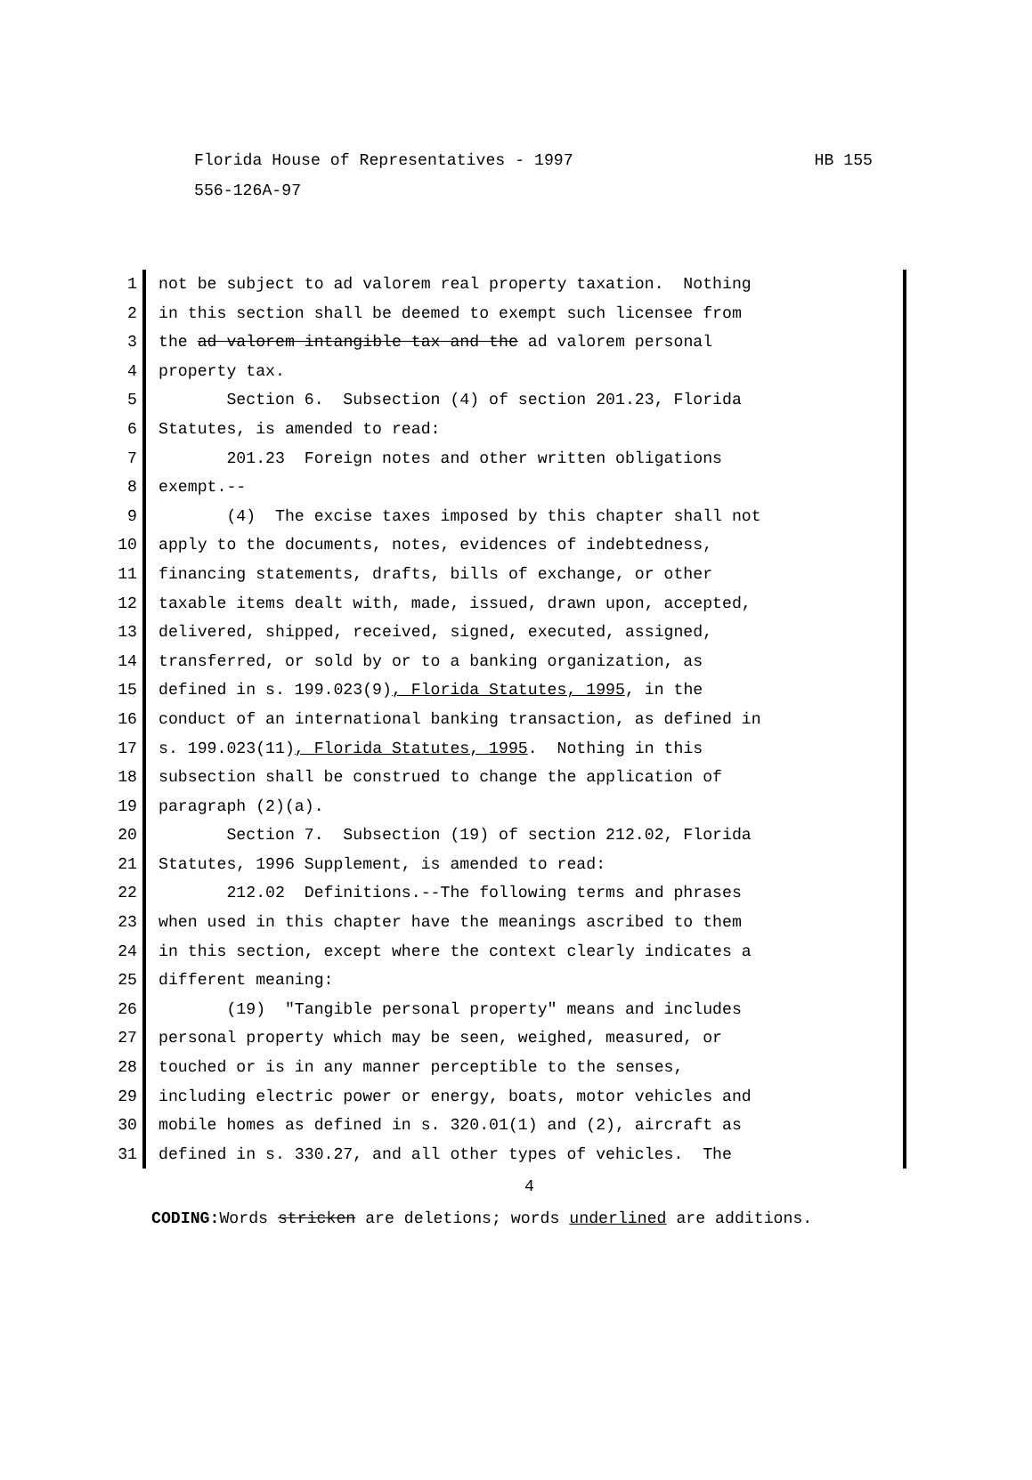Florida House of Representatives - 1997
556-126A-97
HB 155
1 not be subject to ad valorem real property taxation. Nothing
2 in this section shall be deemed to exempt such licensee from
3 the ad valorem intangible tax and the ad valorem personal
4 property tax.
5 Section 6. Subsection (4) of section 201.23, Florida
6 Statutes, is amended to read:
7 201.23 Foreign notes and other written obligations
8 exempt.--
9 (4) The excise taxes imposed by this chapter shall not
10 apply to the documents, notes, evidences of indebtedness,
11 financing statements, drafts, bills of exchange, or other
12 taxable items dealt with, made, issued, drawn upon, accepted,
13 delivered, shipped, received, signed, executed, assigned,
14 transferred, or sold by or to a banking organization, as
15 defined in s. 199.023(9), Florida Statutes, 1995, in the
16 conduct of an international banking transaction, as defined in
17 s. 199.023(11), Florida Statutes, 1995. Nothing in this
18 subsection shall be construed to change the application of
19 paragraph (2)(a).
20 Section 7. Subsection (19) of section 212.02, Florida
21 Statutes, 1996 Supplement, is amended to read:
22 212.02 Definitions.--The following terms and phrases
23 when used in this chapter have the meanings ascribed to them
24 in this section, except where the context clearly indicates a
25 different meaning:
26 (19) "Tangible personal property" means and includes
27 personal property which may be seen, weighed, measured, or
28 touched or is in any manner perceptible to the senses,
29 including electric power or energy, boats, motor vehicles and
30 mobile homes as defined in s. 320.01(1) and (2), aircraft as
31 defined in s. 330.27, and all other types of vehicles. The
4
CODING: Words stricken are deletions; words underlined are additions.